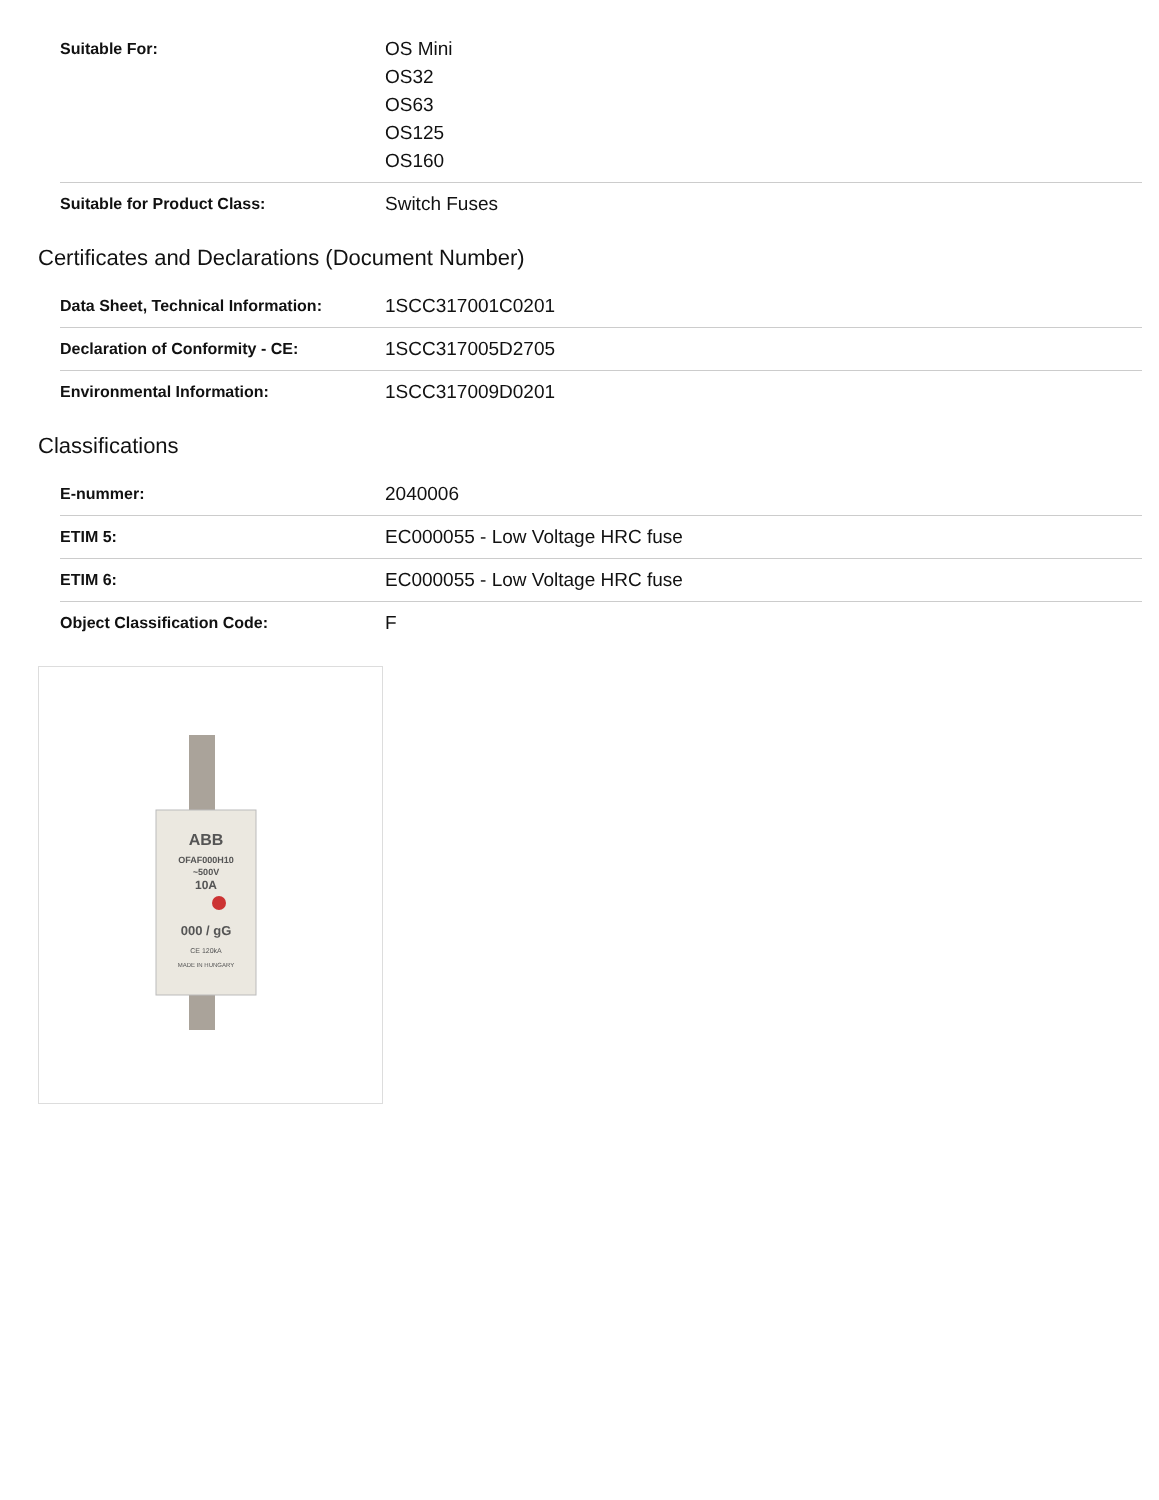| Suitable For: | OS Mini OS32 OS63 OS125 OS160 |
| Suitable for Product Class: | Switch Fuses |
Certificates and Declarations (Document Number)
| Data Sheet, Technical Information: | 1SCC317001C0201 |
| Declaration of Conformity - CE: | 1SCC317005D2705 |
| Environmental Information: | 1SCC317009D0201 |
Classifications
| E-nummer: | 2040006 |
| ETIM 5: | EC000055 - Low Voltage HRC fuse |
| ETIM 6: | EC000055 - Low Voltage HRC fuse |
| Object Classification Code: | F |
ABB
OFAF000H10
~500V
10A
000 / gG
CE 120kA
MADE IN HUNGARY